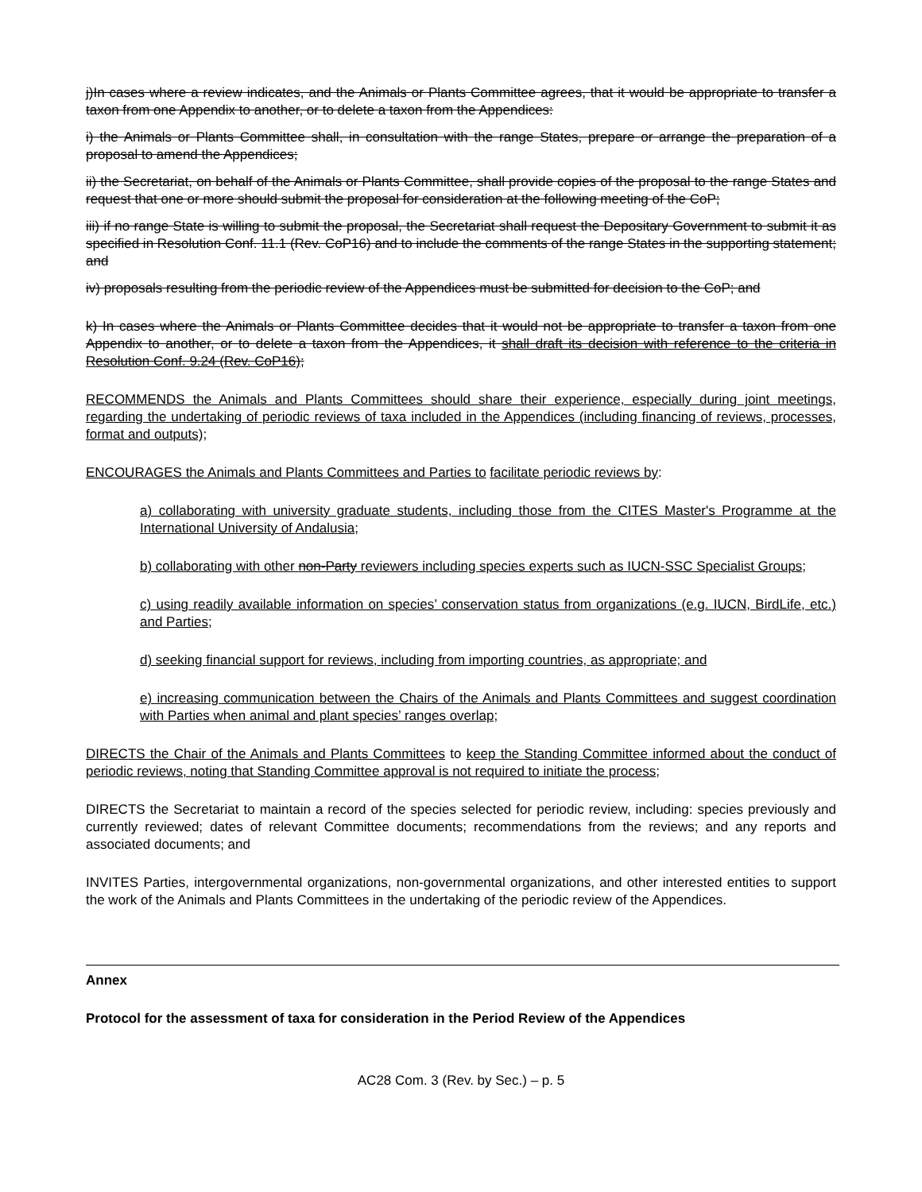j)In cases where a review indicates, and the Animals or Plants Committee agrees, that it would be appropriate to transfer a taxon from one Appendix to another, or to delete a taxon from the Appendices:
i) the Animals or Plants Committee shall, in consultation with the range States, prepare or arrange the preparation of a proposal to amend the Appendices;
ii) the Secretariat, on behalf of the Animals or Plants Committee, shall provide copies of the proposal to the range States and request that one or more should submit the proposal for consideration at the following meeting of the CoP;
iii) if no range State is willing to submit the proposal, the Secretariat shall request the Depositary Government to submit it as specified in Resolution Conf. 11.1 (Rev. CoP16) and to include the comments of the range States in the supporting statement; and
iv) proposals resulting from the periodic review of the Appendices must be submitted for decision to the CoP; and
k) In cases where the Animals or Plants Committee decides that it would not be appropriate to transfer a taxon from one Appendix to another, or to delete a taxon from the Appendices, it shall draft its decision with reference to the criteria in Resolution Conf. 9.24 (Rev. CoP16);
RECOMMENDS the Animals and Plants Committees should share their experience, especially during joint meetings, regarding the undertaking of periodic reviews of taxa included in the Appendices (including financing of reviews, processes, format and outputs);
ENCOURAGES the Animals and Plants Committees and Parties to facilitate periodic reviews by:
a) collaborating with university graduate students, including those from the CITES Master's Programme at the International University of Andalusia;
b) collaborating with other non-Party reviewers including species experts such as IUCN-SSC Specialist Groups;
c) using readily available information on species’ conservation status from organizations (e.g. IUCN, BirdLife, etc.) and Parties;
d) seeking financial support for reviews, including from importing countries, as appropriate; and
e) increasing communication between the Chairs of the Animals and Plants Committees and suggest coordination with Parties when animal and plant species’ ranges overlap;
DIRECTS the Chair of the Animals and Plants Committees to keep the Standing Committee informed about the conduct of periodic reviews, noting that Standing Committee approval is not required to initiate the process;
DIRECTS the Secretariat to maintain a record of the species selected for periodic review, including: species previously and currently reviewed; dates of relevant Committee documents; recommendations from the reviews; and any reports and associated documents; and
INVITES Parties, intergovernmental organizations, non-governmental organizations, and other interested entities to support the work of the Animals and Plants Committees in the undertaking of the periodic review of the Appendices.
Annex
Protocol for the assessment of taxa for consideration in the Period Review of the Appendices
AC28 Com. 3 (Rev. by Sec.) – p. 5